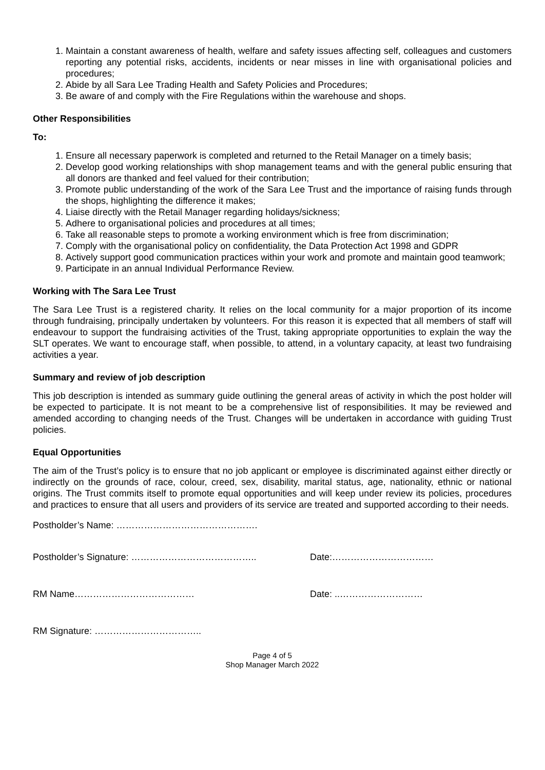1. Maintain a constant awareness of health, welfare and safety issues affecting self, colleagues and customers reporting any potential risks, accidents, incidents or near misses in line with organisational policies and procedures;
2. Abide by all Sara Lee Trading Health and Safety Policies and Procedures;
3. Be aware of and comply with the Fire Regulations within the warehouse and shops.
Other Responsibilities
To:
1. Ensure all necessary paperwork is completed and returned to the Retail Manager on a timely basis;
2. Develop good working relationships with shop management teams and with the general public ensuring that all donors are thanked and feel valued for their contribution;
3. Promote public understanding of the work of the Sara Lee Trust and the importance of raising funds through the shops, highlighting the difference it makes;
4. Liaise directly with the Retail Manager regarding holidays/sickness;
5. Adhere to organisational policies and procedures at all times;
6. Take all reasonable steps to promote a working environment which is free from discrimination;
7. Comply with the organisational policy on confidentiality, the Data Protection Act 1998 and GDPR
8. Actively support good communication practices within your work and promote and maintain good teamwork;
9. Participate in an annual Individual Performance Review.
Working with The Sara Lee Trust
The Sara Lee Trust is a registered charity. It relies on the local community for a major proportion of its income through fundraising, principally undertaken by volunteers. For this reason it is expected that all members of staff will endeavour to support the fundraising activities of the Trust, taking appropriate opportunities to explain the way the SLT operates. We want to encourage staff, when possible, to attend, in a voluntary capacity, at least two fundraising activities a year.
Summary and review of job description
This job description is intended as summary guide outlining the general areas of activity in which the post holder will be expected to participate. It is not meant to be a comprehensive list of responsibilities. It may be reviewed and amended according to changing needs of the Trust. Changes will be undertaken in accordance with guiding Trust policies.
Equal Opportunities
The aim of the Trust’s policy is to ensure that no job applicant or employee is discriminated against either directly or indirectly on the grounds of race, colour, creed, sex, disability, marital status, age, nationality, ethnic or national origins. The Trust commits itself to promote equal opportunities and will keep under review its policies, procedures and practices to ensure that all users and providers of its service are treated and supported according to their needs.
Postholder’s Name: ……………………………………….
Postholder’s Signature: ………………………………….. Date:……………………………
RM Name………………………………… Date: ..………………………
RM Signature: ……………………………..
Page 4 of 5
Shop Manager March 2022